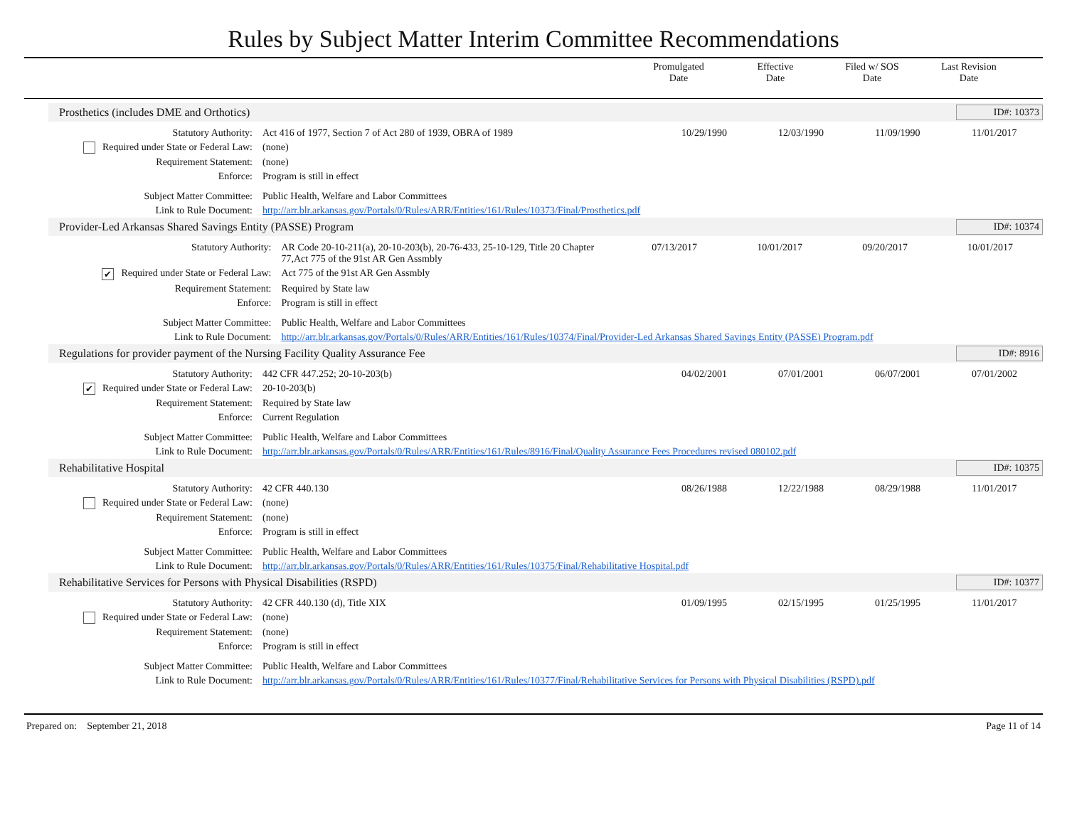Rules by Subject Matter Interim Committee Recommendations
Promulgated
Date
Effective
Date
Filed w/ SOS
Date
Last Revision
Date
Prosthetics (includes DME and Orthotics) ID#: 10373
| Statutory Authority: | Act 416 of 1977, Section 7 of Act 280 of 1939, OBRA of 1989 | 10/29/1990 | 12/03/1990 | 11/09/1990 | 11/01/2017 |
| Required under State or Federal Law: | (none) | | | | |
| Requirement Statement: | (none) | | | | |
| Enforce: | Program is still in effect | | | | |
| Subject Matter Committee: | Public Health, Welfare and Labor Committees | | | | |
| Link to Rule Document: | http://arr.blr.arkansas.gov/Portals/0/Rules/ARR/Entities/161/Rules/10373/Final/Prosthetics.pdf | | | | |
Provider-Led Arkansas Shared Savings Entity (PASSE) Program ID#: 10374
| Statutory Authority: | AR Code 20-10-211(a), 20-10-203(b), 20-76-433, 25-10-129, Title 20 Chapter 77,Act 775 of the 91st AR Gen Assmbly | 07/13/2017 | 10/01/2017 | 09/20/2017 | 10/01/2017 |
| ✔ Required under State or Federal Law: | Act 775 of the 91st AR Gen Assmbly | | | | |
| Requirement Statement: | Required by State law | | | | |
| Enforce: | Program is still in effect | | | | |
| Subject Matter Committee: | Public Health, Welfare and Labor Committees | | | | |
| Link to Rule Document: | http://arr.blr.arkansas.gov/Portals/0/Rules/ARR/Entities/161/Rules/10374/Final/Provider-Led Arkansas Shared Savings Entity (PASSE) Program.pdf | | | | |
Regulations for provider payment of the Nursing Facility Quality Assurance Fee ID#: 8916
| Statutory Authority: | 442 CFR 447.252; 20-10-203(b) | 04/02/2001 | 07/01/2001 | 06/07/2001 | 07/01/2002 |
| ✔ Required under State or Federal Law: | 20-10-203(b) | | | | |
| Requirement Statement: | Required by State law | | | | |
| Enforce: | Current Regulation | | | | |
| Subject Matter Committee: | Public Health, Welfare and Labor Committees | | | | |
| Link to Rule Document: | http://arr.blr.arkansas.gov/Portals/0/Rules/ARR/Entities/161/Rules/8916/Final/Quality Assurance Fees Procedures revised 080102.pdf | | | | |
Rehabilitative Hospital ID#: 10375
| Statutory Authority: | 42 CFR 440.130 | 08/26/1988 | 12/22/1988 | 08/29/1988 | 11/01/2017 |
| Required under State or Federal Law: | (none) | | | | |
| Requirement Statement: | (none) | | | | |
| Enforce: | Program is still in effect | | | | |
| Subject Matter Committee: | Public Health, Welfare and Labor Committees | | | | |
| Link to Rule Document: | http://arr.blr.arkansas.gov/Portals/0/Rules/ARR/Entities/161/Rules/10375/Final/Rehabilitative Hospital.pdf | | | | |
Rehabilitative Services for Persons with Physical Disabilities (RSPD) ID#: 10377
| Statutory Authority: | 42 CFR 440.130 (d), Title XIX | 01/09/1995 | 02/15/1995 | 01/25/1995 | 11/01/2017 |
| Required under State or Federal Law: | (none) | | | | |
| Requirement Statement: | (none) | | | | |
| Enforce: | Program is still in effect | | | | |
| Subject Matter Committee: | Public Health, Welfare and Labor Committees | | | | |
| Link to Rule Document: | http://arr.blr.arkansas.gov/Portals/0/Rules/ARR/Entities/161/Rules/10377/Final/Rehabilitative Services for Persons with Physical Disabilities (RSPD).pdf | | | | |
Prepared on: September 21, 2018 Page 11 of 14